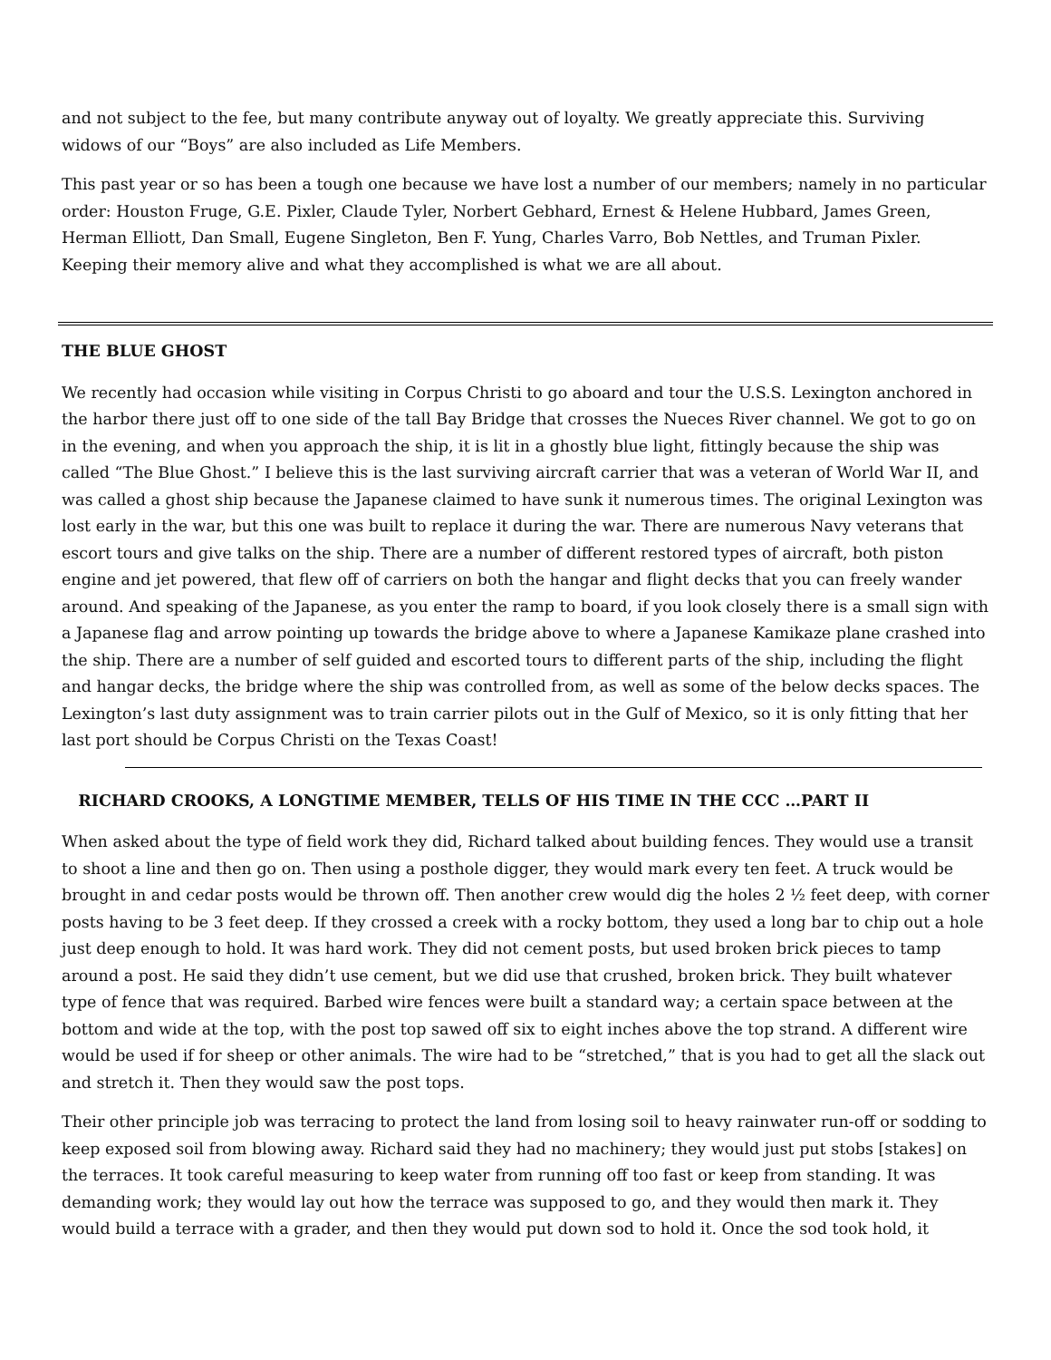and not subject to the fee, but many contribute anyway out of loyalty. We greatly appreciate this. Surviving widows of our “Boys” are also included as Life Members.
This past year or so has been a tough one because we have lost a number of our members; namely in no particular order: Houston Fruge, G.E. Pixler, Claude Tyler, Norbert Gebhard, Ernest & Helene Hubbard, James Green, Herman Elliott, Dan Small, Eugene Singleton, Ben F. Yung, Charles Varro, Bob Nettles, and Truman Pixler. Keeping their memory alive and what they accomplished is what we are all about.
THE BLUE GHOST
We recently had occasion while visiting in Corpus Christi to go aboard and tour the U.S.S. Lexington anchored in the harbor there just off to one side of the tall Bay Bridge that crosses the Nueces River channel. We got to go on in the evening, and when you approach the ship, it is lit in a ghostly blue light, fittingly because the ship was called “The Blue Ghost.” I believe this is the last surviving aircraft carrier that was a veteran of World War II, and was called a ghost ship because the Japanese claimed to have sunk it numerous times. The original Lexington was lost early in the war, but this one was built to replace it during the war. There are numerous Navy veterans that escort tours and give talks on the ship. There are a number of different restored types of aircraft, both piston engine and jet powered, that flew off of carriers on both the hangar and flight decks that you can freely wander around. And speaking of the Japanese, as you enter the ramp to board, if you look closely there is a small sign with a Japanese flag and arrow pointing up towards the bridge above to where a Japanese Kamikaze plane crashed into the ship. There are a number of self guided and escorted tours to different parts of the ship, including the flight and hangar decks, the bridge where the ship was controlled from, as well as some of the below decks spaces. The Lexington’s last duty assignment was to train carrier pilots out in the Gulf of Mexico, so it is only fitting that her last port should be Corpus Christi on the Texas Coast!
RICHARD CROOKS, A LONGTIME MEMBER, TELLS OF HIS TIME IN THE CCC …PART II
When asked about the type of field work they did, Richard talked about building fences. They would use a transit to shoot a line and then go on. Then using a posthole digger, they would mark every ten feet. A truck would be brought in and cedar posts would be thrown off. Then another crew would dig the holes 2 ½ feet deep, with corner posts having to be 3 feet deep. If they crossed a creek with a rocky bottom, they used a long bar to chip out a hole just deep enough to hold. It was hard work. They did not cement posts, but used broken brick pieces to tamp around a post. He said they didn’t use cement, but we did use that crushed, broken brick. They built whatever type of fence that was required. Barbed wire fences were built a standard way; a certain space between at the bottom and wide at the top, with the post top sawed off six to eight inches above the top strand. A different wire would be used if for sheep or other animals. The wire had to be “stretched,” that is you had to get all the slack out and stretch it. Then they would saw the post tops.
Their other principle job was terracing to protect the land from losing soil to heavy rainwater run-off or sodding to keep exposed soil from blowing away. Richard said they had no machinery; they would just put stobs [stakes] on the terraces. It took careful measuring to keep water from running off too fast or keep from standing. It was demanding work; they would lay out how the terrace was supposed to go, and they would then mark it. They would build a terrace with a grader, and then they would put down sod to hold it. Once the sod took hold, it